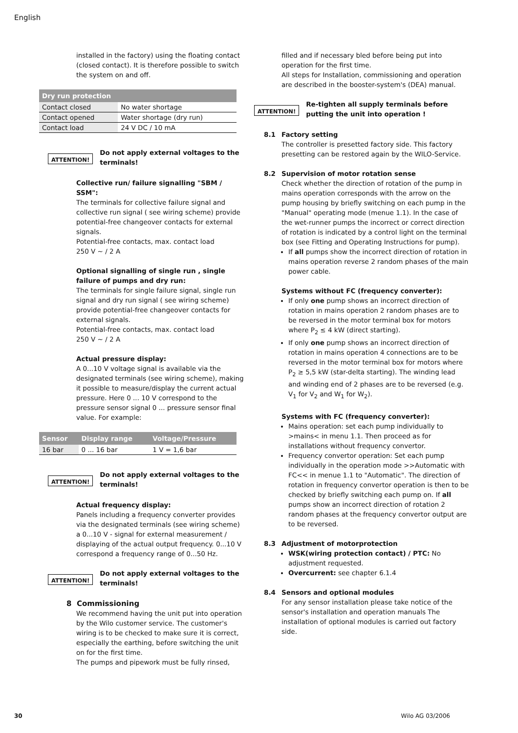English
installed in the factory) using the floating contact (closed contact). It is therefore possible to switch the system on and off.
| Dry run protection | |
| --- | --- |
| Contact closed | No water shortage |
| Contact opened | Water shortage (dry run) |
| Contact load | 24 V DC / 10 mA |
ATTENTION!
Do not apply external voltages to the terminals!
Collective run/ failure signalling "SBM / SSM":
The terminals for collective failure signal and collective run signal ( see wiring scheme) provide potential-free changeover contacts for external signals.
Potential-free contacts, max. contact load
250 V ~ / 2 A
Optional signalling of single run , single failure of pumps and dry run:
The terminals for single failure signal, single run signal and dry run signal ( see wiring scheme) provide potential-free changeover contacts for external signals.
Potential-free contacts, max. contact load
250 V ~ / 2 A
Actual pressure display:
A 0...10 V voltage signal is available via the designated terminals (see wiring scheme), making it possible to measure/display the current actual pressure. Here 0 ... 10 V correspond to the pressure sensor signal 0 ... pressure sensor final value. For example:
| Sensor | Display range | Voltage/Pressure |
| --- | --- | --- |
| 16 bar | 0 ... 16 bar | 1 V = 1,6 bar |
ATTENTION!
Do not apply external voltages to the terminals!
Actual frequency display:
Panels including a frequency converter provides via the designated terminals (see wiring scheme) a 0...10 V - signal for external measurement / displaying of the actual output frequency. 0...10 V correspond a frequency range of 0...50 Hz.
ATTENTION!
Do not apply external voltages to the terminals!
8 Commissioning
We recommend having the unit put into operation by the Wilo customer service. The customer's wiring is to be checked to make sure it is correct, especially the earthing, before switching the unit on for the first time.
The pumps and pipework must be fully rinsed,
filled and if necessary bled before being put into operation for the first time.
All steps for Installation, commissioning and operation are described in the booster-system's (DEA) manual.
ATTENTION!
Re-tighten all supply terminals before putting the unit into operation !
8.1 Factory setting
The controller is presetted factory side. This factory presetting can be restored again by the WILO-Service.
8.2 Supervision of motor rotation sense
Check whether the direction of rotation of the pump in mains operation corresponds with the arrow on the pump housing by briefly switching on each pump in the "Manual" operating mode (menue 1.1). In the case of the wet-runner pumps the incorrect or correct direction of rotation is indicated by a control light on the terminal box (see Fitting and Operating Instructions for pump).
If all pumps show the incorrect direction of rotation in mains operation reverse 2 random phases of the main power cable.
Systems without FC (frequency converter):
If only one pump shows an incorrect direction of rotation in mains operation 2 random phases are to be reversed in the motor terminal box for motors where P<sub>2</sub> ≤ 4 kW (direct starting).
If only one pump shows an incorrect direction of rotation in mains operation 4 connections are to be reversed in the motor terminal box for motors where P<sub>2</sub> ≥ 5,5 kW (star-delta starting). The winding lead and winding end of 2 phases are to be reversed (e.g. V<sub>1</sub> for V<sub>2</sub> and W<sub>1</sub> for W<sub>2</sub>).
Systems with FC (frequency converter):
Mains operation: set each pump individually to >mains< in menu 1.1. Then proceed as for installations without frequency convertor.
Frequency convertor operation: Set each pump individually in the operation mode >>Automatic with FC<< in menue 1.1 to "Automatic". The direction of rotation in frequency convertor operation is then to be checked by briefly switching each pump on. If all pumps show an incorrect direction of rotation 2 random phases at the frequency convertor output are to be reversed.
8.3 Adjustment of motorprotection
WSK(wiring protection contact) / PTC: No adjustment requested.
Overcurrent: see chapter 6.1.4
8.4 Sensors and optional modules
For any sensor installation please take notice of the sensor's installation and operation manuals The installation of optional modules is carried out factory side.
30 Wilo AG 03/2006